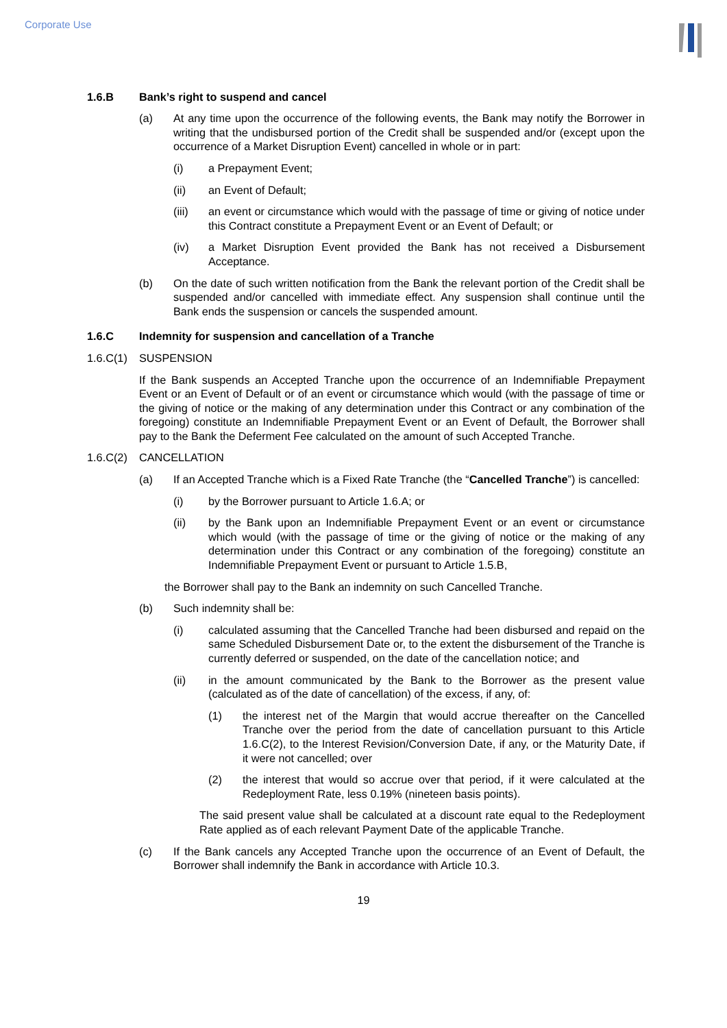Corporate Use
1.6.B Bank’s right to suspend and cancel
(a) At any time upon the occurrence of the following events, the Bank may notify the Borrower in writing that the undisbursed portion of the Credit shall be suspended and/or (except upon the occurrence of a Market Disruption Event) cancelled in whole or in part:
(i) a Prepayment Event;
(ii) an Event of Default;
(iii) an event or circumstance which would with the passage of time or giving of notice under this Contract constitute a Prepayment Event or an Event of Default; or
(iv) a Market Disruption Event provided the Bank has not received a Disbursement Acceptance.
(b) On the date of such written notification from the Bank the relevant portion of the Credit shall be suspended and/or cancelled with immediate effect. Any suspension shall continue until the Bank ends the suspension or cancels the suspended amount.
1.6.C Indemnity for suspension and cancellation of a Tranche
1.6.C(1) SUSPENSION
If the Bank suspends an Accepted Tranche upon the occurrence of an Indemnifiable Prepayment Event or an Event of Default or of an event or circumstance which would (with the passage of time or the giving of notice or the making of any determination under this Contract or any combination of the foregoing) constitute an Indemnifiable Prepayment Event or an Event of Default, the Borrower shall pay to the Bank the Deferment Fee calculated on the amount of such Accepted Tranche.
1.6.C(2) CANCELLATION
(a) If an Accepted Tranche which is a Fixed Rate Tranche (the “Cancelled Tranche”) is cancelled:
(i) by the Borrower pursuant to Article 1.6.A; or
(ii) by the Bank upon an Indemnifiable Prepayment Event or an event or circumstance which would (with the passage of time or the giving of notice or the making of any determination under this Contract or any combination of the foregoing) constitute an Indemnifiable Prepayment Event or pursuant to Article 1.5.B,
the Borrower shall pay to the Bank an indemnity on such Cancelled Tranche.
(b) Such indemnity shall be:
(i) calculated assuming that the Cancelled Tranche had been disbursed and repaid on the same Scheduled Disbursement Date or, to the extent the disbursement of the Tranche is currently deferred or suspended, on the date of the cancellation notice; and
(ii) in the amount communicated by the Bank to the Borrower as the present value (calculated as of the date of cancellation) of the excess, if any, of:
(1) the interest net of the Margin that would accrue thereafter on the Cancelled Tranche over the period from the date of cancellation pursuant to this Article 1.6.C(2), to the Interest Revision/Conversion Date, if any, or the Maturity Date, if it were not cancelled; over
(2) the interest that would so accrue over that period, if it were calculated at the Redeployment Rate, less 0.19% (nineteen basis points).
The said present value shall be calculated at a discount rate equal to the Redeployment Rate applied as of each relevant Payment Date of the applicable Tranche.
(c) If the Bank cancels any Accepted Tranche upon the occurrence of an Event of Default, the Borrower shall indemnify the Bank in accordance with Article 10.3.
19